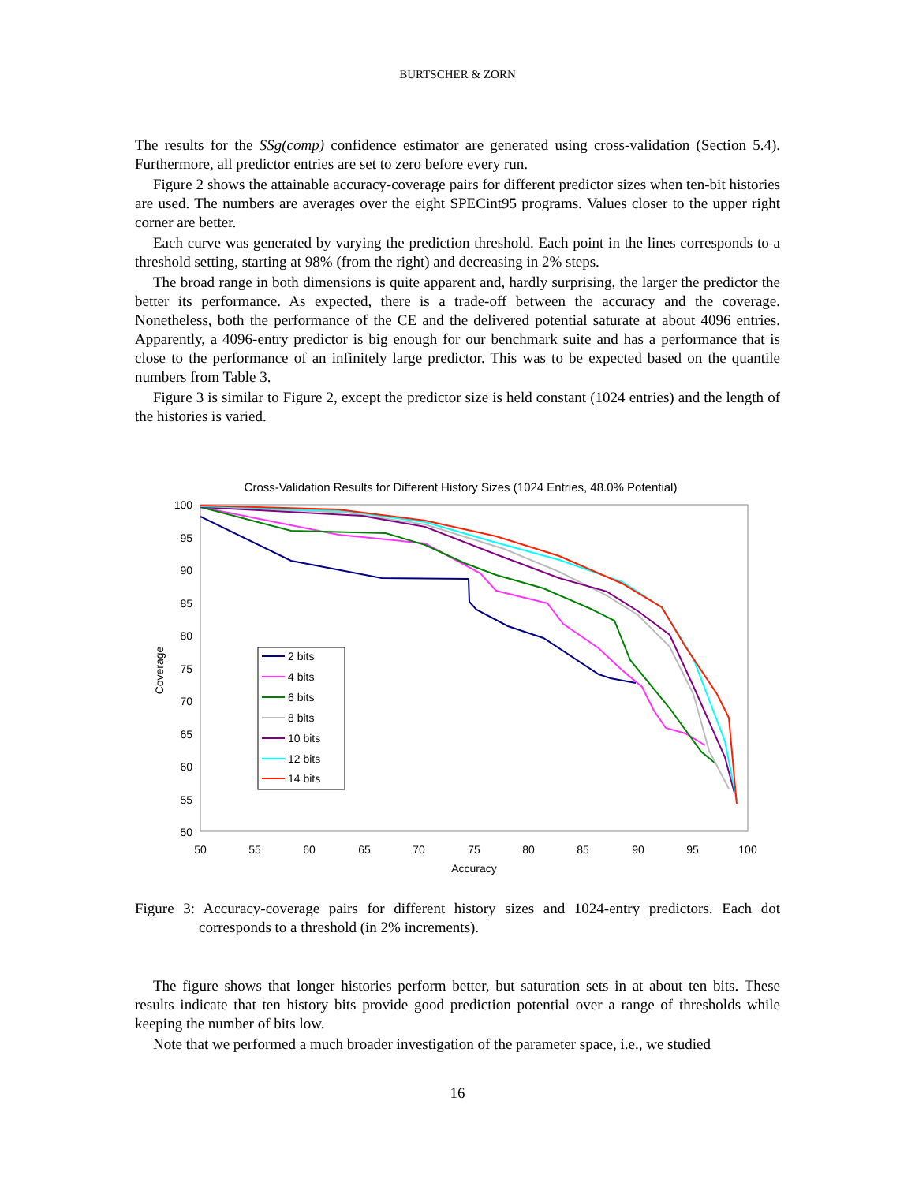BURTSCHER & ZORN
The results for the SSg(comp) confidence estimator are generated using cross-validation (Section 5.4). Furthermore, all predictor entries are set to zero before every run.
Figure 2 shows the attainable accuracy-coverage pairs for different predictor sizes when ten-bit histories are used. The numbers are averages over the eight SPECint95 programs. Values closer to the upper right corner are better.
Each curve was generated by varying the prediction threshold. Each point in the lines corresponds to a threshold setting, starting at 98% (from the right) and decreasing in 2% steps.
The broad range in both dimensions is quite apparent and, hardly surprising, the larger the predictor the better its performance. As expected, there is a trade-off between the accuracy and the coverage. Nonetheless, both the performance of the CE and the delivered potential saturate at about 4096 entries. Apparently, a 4096-entry predictor is big enough for our benchmark suite and has a performance that is close to the performance of an infinitely large predictor. This was to be expected based on the quantile numbers from Table 3.
Figure 3 is similar to Figure 2, except the predictor size is held constant (1024 entries) and the length of the histories is varied.
Cross-Validation Results for Different History Sizes (1024 Entries, 48.0% Potential)
100
95
90
85
80
75
70
65
60
55
50
50
55
60
65
70
75
80
85
90
95
100
Accuracy
Coverage
2 bits
4 bits
6 bits
8 bits
10 bits
12 bits
14 bits
Figure 3: Accuracy-coverage pairs for different history sizes and 1024-entry predictors. Each dot corresponds to a threshold (in 2% increments).
The figure shows that longer histories perform better, but saturation sets in at about ten bits. These results indicate that ten history bits provide good prediction potential over a range of thresholds while keeping the number of bits low.
Note that we performed a much broader investigation of the parameter space, i.e., we studied
16